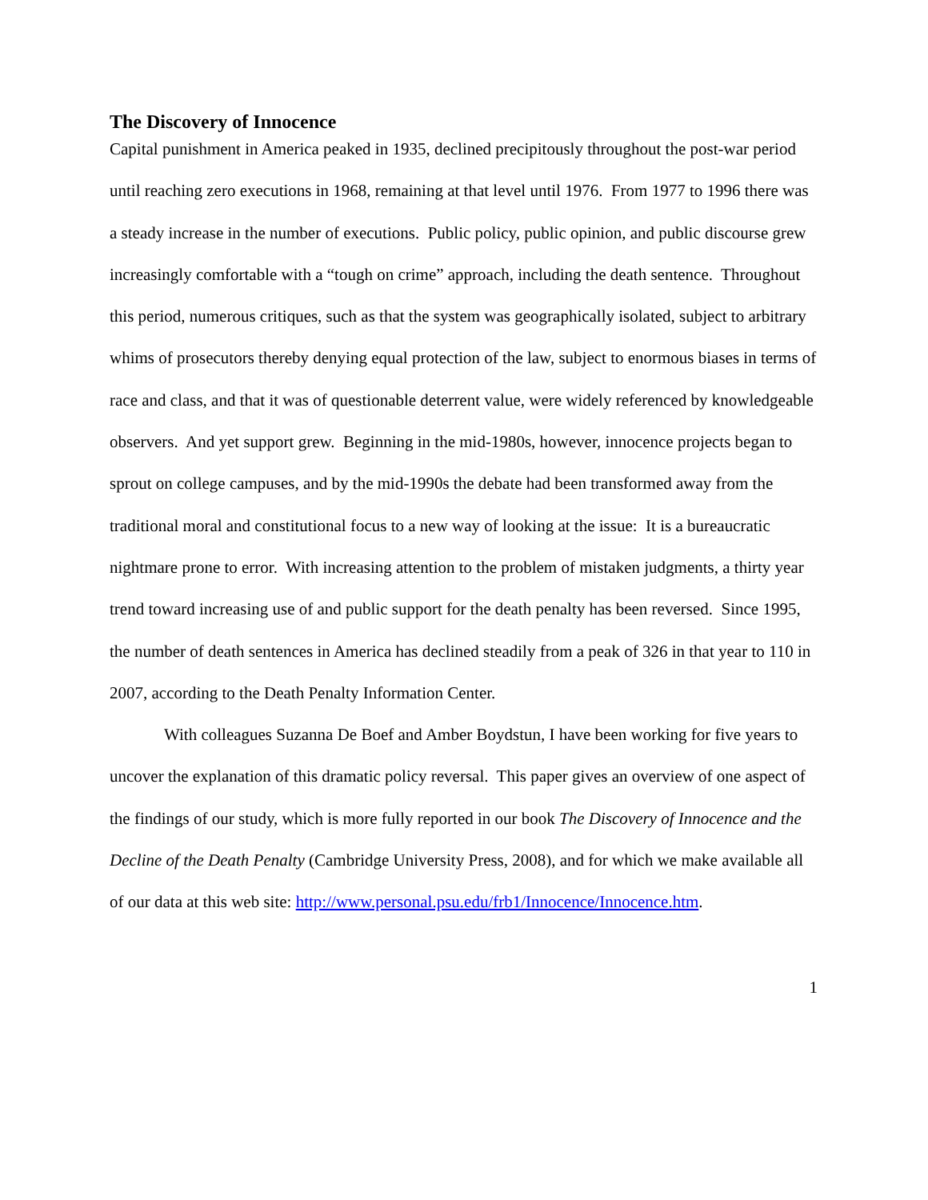The Discovery of Innocence
Capital punishment in America peaked in 1935, declined precipitously throughout the post-war period until reaching zero executions in 1968, remaining at that level until 1976. From 1977 to 1996 there was a steady increase in the number of executions. Public policy, public opinion, and public discourse grew increasingly comfortable with a “tough on crime” approach, including the death sentence. Throughout this period, numerous critiques, such as that the system was geographically isolated, subject to arbitrary whims of prosecutors thereby denying equal protection of the law, subject to enormous biases in terms of race and class, and that it was of questionable deterrent value, were widely referenced by knowledgeable observers. And yet support grew. Beginning in the mid-1980s, however, innocence projects began to sprout on college campuses, and by the mid-1990s the debate had been transformed away from the traditional moral and constitutional focus to a new way of looking at the issue: It is a bureaucratic nightmare prone to error. With increasing attention to the problem of mistaken judgments, a thirty year trend toward increasing use of and public support for the death penalty has been reversed. Since 1995, the number of death sentences in America has declined steadily from a peak of 326 in that year to 110 in 2007, according to the Death Penalty Information Center.
With colleagues Suzanna De Boef and Amber Boydstun, I have been working for five years to uncover the explanation of this dramatic policy reversal. This paper gives an overview of one aspect of the findings of our study, which is more fully reported in our book The Discovery of Innocence and the Decline of the Death Penalty (Cambridge University Press, 2008), and for which we make available all of our data at this web site: http://www.personal.psu.edu/frb1/Innocence/Innocence.htm.
1